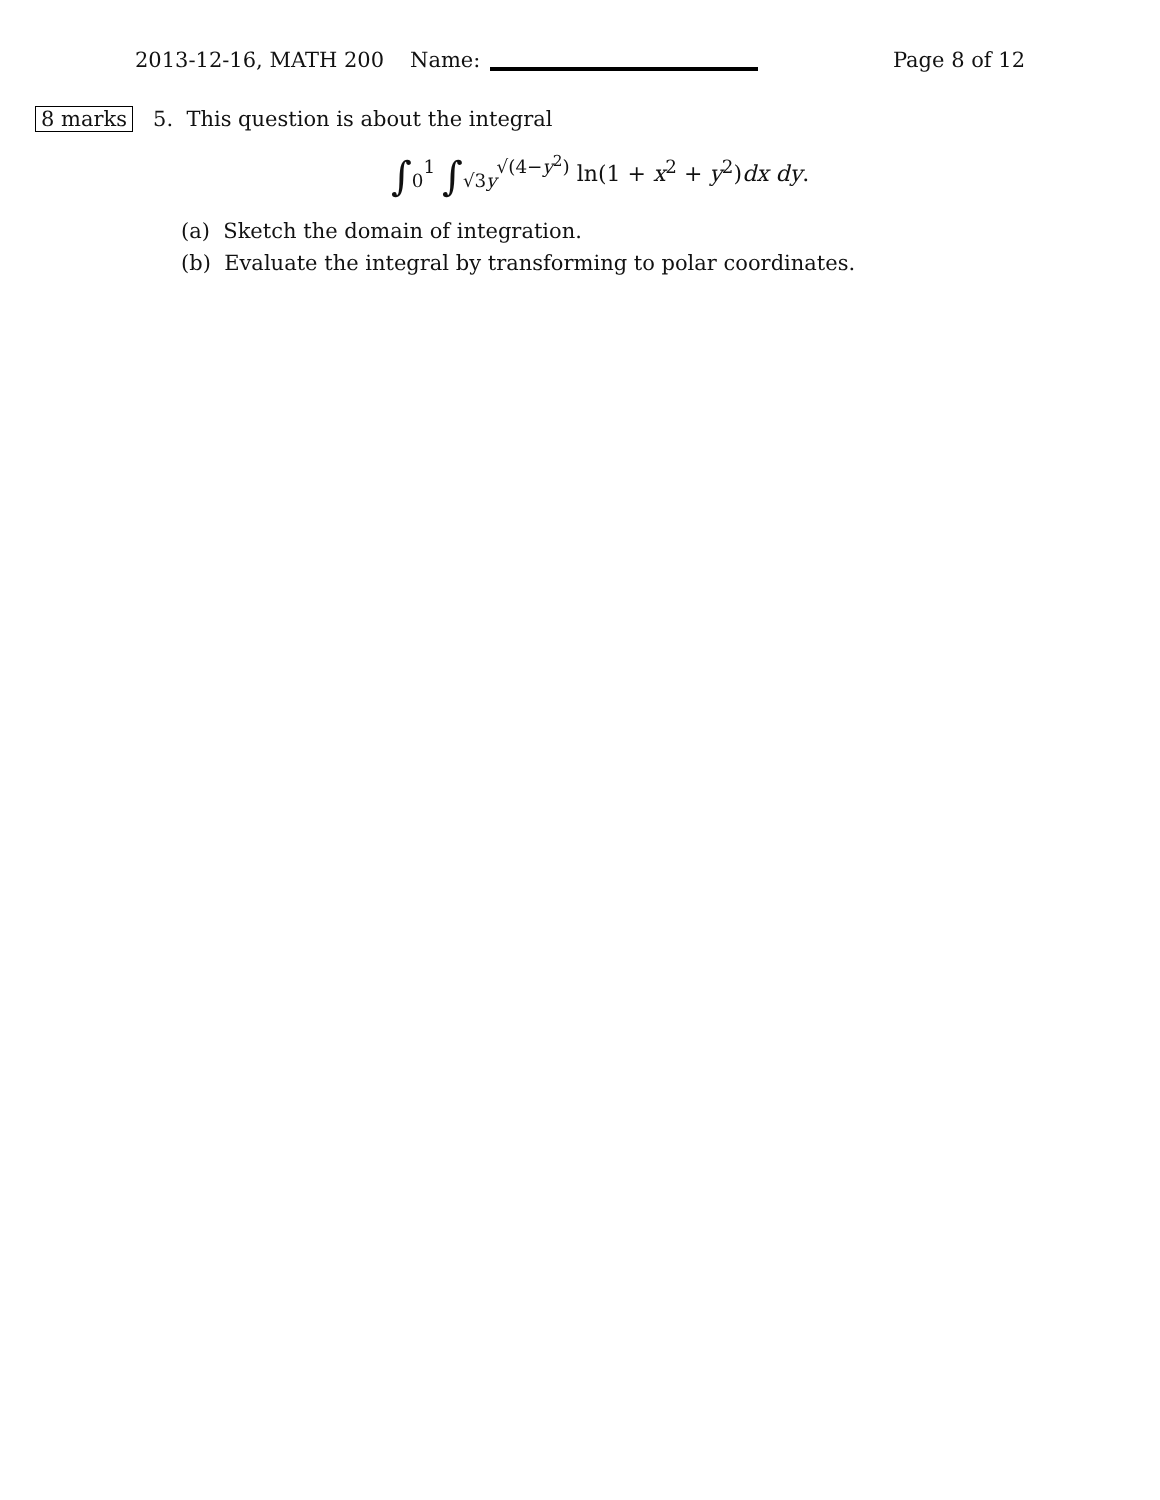2013-12-16, MATH 200 Name: Page 8 of 12
8 marks 5. This question is about the integral
∫<sub>0</sub><sup>1</sup> ∫<sub>√3y</sub><sup>√(4−y<sup>2</sup>)</sup> ln(1 + x<sup>2</sup> + y<sup>2</sup>)dx dy.
(a) Sketch the domain of integration.
(b) Evaluate the integral by transforming to polar coordinates.